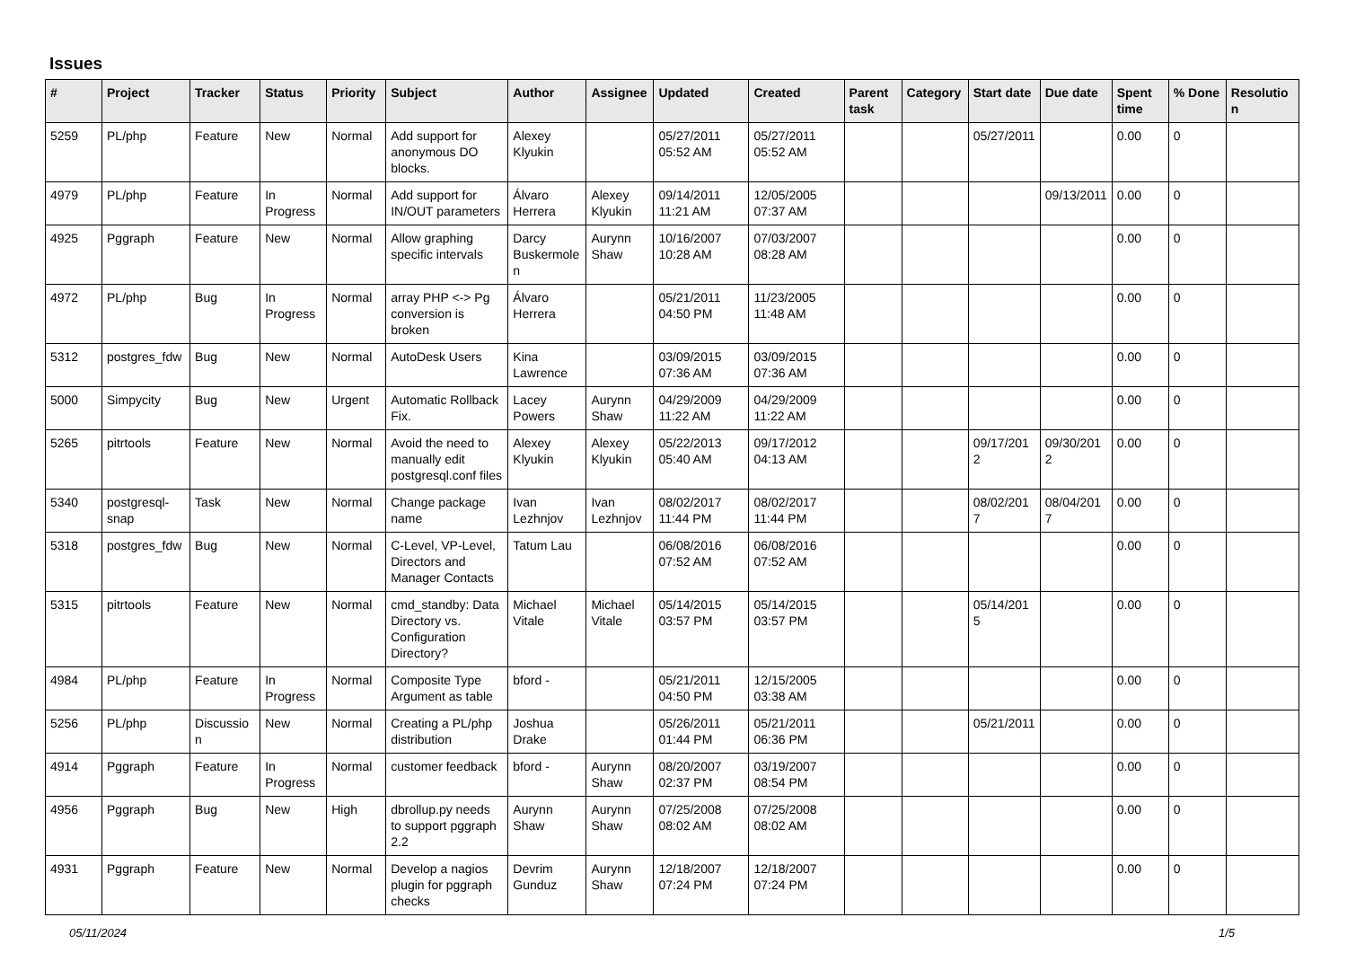Issues
| # | Project | Tracker | Status | Priority | Subject | Author | Assignee | Updated | Created | Parent task | Category | Start date | Due date | Spent time | % Done | Resolution |
| --- | --- | --- | --- | --- | --- | --- | --- | --- | --- | --- | --- | --- | --- | --- | --- | --- |
| 5259 | PL/php | Feature | New | Normal | Add support for anonymous DO blocks. | Alexey Klyukin | | 05/27/2011 05:52 AM | 05/27/2011 05:52 AM | | | 05/27/2011 | | 0.00 | 0 | |
| 4979 | PL/php | Feature | In Progress | Normal | Add support for IN/OUT parameters | Álvaro Herrera | Alexey Klyukin | 09/14/2011 11:21 AM | 12/05/2005 07:37 AM | | | | 09/13/2011 | 0.00 | 0 | |
| 4925 | Pggraph | Feature | New | Normal | Allow graphing specific intervals | Darcy Buskermolen | Aurynn Shaw | 10/16/2007 10:28 AM | 07/03/2007 08:28 AM | | | | | 0.00 | 0 | |
| 4972 | PL/php | Bug | In Progress | Normal | array PHP <-> Pg conversion is broken | Álvaro Herrera | | 05/21/2011 04:50 PM | 11/23/2005 11:48 AM | | | | | 0.00 | 0 | |
| 5312 | postgres_fdw | Bug | New | Normal | AutoDesk Users | Kina Lawrence | | 03/09/2015 07:36 AM | 03/09/2015 07:36 AM | | | | | 0.00 | 0 | |
| 5000 | Simpycity | Bug | New | Urgent | Automatic Rollback Fix. | Lacey Powers | Aurynn Shaw | 04/29/2009 11:22 AM | 04/29/2009 11:22 AM | | | | | 0.00 | 0 | |
| 5265 | pitrtools | Feature | New | Normal | Avoid the need to manually edit postgresql.conf files | Alexey Klyukin | Alexey Klyukin | 05/22/2013 05:40 AM | 09/17/2012 04:13 AM | | | 09/17/2012 | 09/30/2012 | 0.00 | 0 | |
| 5340 | postgresql-snap | Task | New | Normal | Change package name | Ivan Lezhnjov | Ivan Lezhnjov | 08/02/2017 11:44 PM | 08/02/2017 11:44 PM | | | 08/02/2017 | 08/04/2017 | 0.00 | 0 | |
| 5318 | postgres_fdw | Bug | New | Normal | C-Level, VP-Level, Directors and Manager Contacts | Tatum Lau | | 06/08/2016 07:52 AM | 06/08/2016 07:52 AM | | | | | 0.00 | 0 | |
| 5315 | pitrtools | Feature | New | Normal | cmd_standby: Data Directory vs. Configuration Directory? | Michael Vitale | Michael Vitale | 05/14/2015 03:57 PM | 05/14/2015 03:57 PM | | | 05/14/2015 | | 0.00 | 0 | |
| 4984 | PL/php | Feature | In Progress | Normal | Composite Type Argument as table | bford - | | 05/21/2011 04:50 PM | 12/15/2005 03:38 AM | | | | | 0.00 | 0 | |
| 5256 | PL/php | Discussion | New | Normal | Creating a PL/php distribution | Joshua Drake | | 05/26/2011 01:44 PM | 05/21/2011 06:36 PM | | | 05/21/2011 | | 0.00 | 0 | |
| 4914 | Pggraph | Feature | In Progress | Normal | customer feedback | bford - | Aurynn Shaw | 08/20/2007 02:37 PM | 03/19/2007 08:54 PM | | | | | 0.00 | 0 | |
| 4956 | Pggraph | Bug | New | High | dbrollup.py needs to support pggraph 2.2 | Aurynn Shaw | Aurynn Shaw | 07/25/2008 08:02 AM | 07/25/2008 08:02 AM | | | | | 0.00 | 0 | |
| 4931 | Pggraph | Feature | New | Normal | Develop a nagios plugin for pggraph checks | Devrim Gunduz | Aurynn Shaw | 12/18/2007 07:24 PM | 12/18/2007 07:24 PM | | | | | 0.00 | 0 | |
05/11/2024 1/5